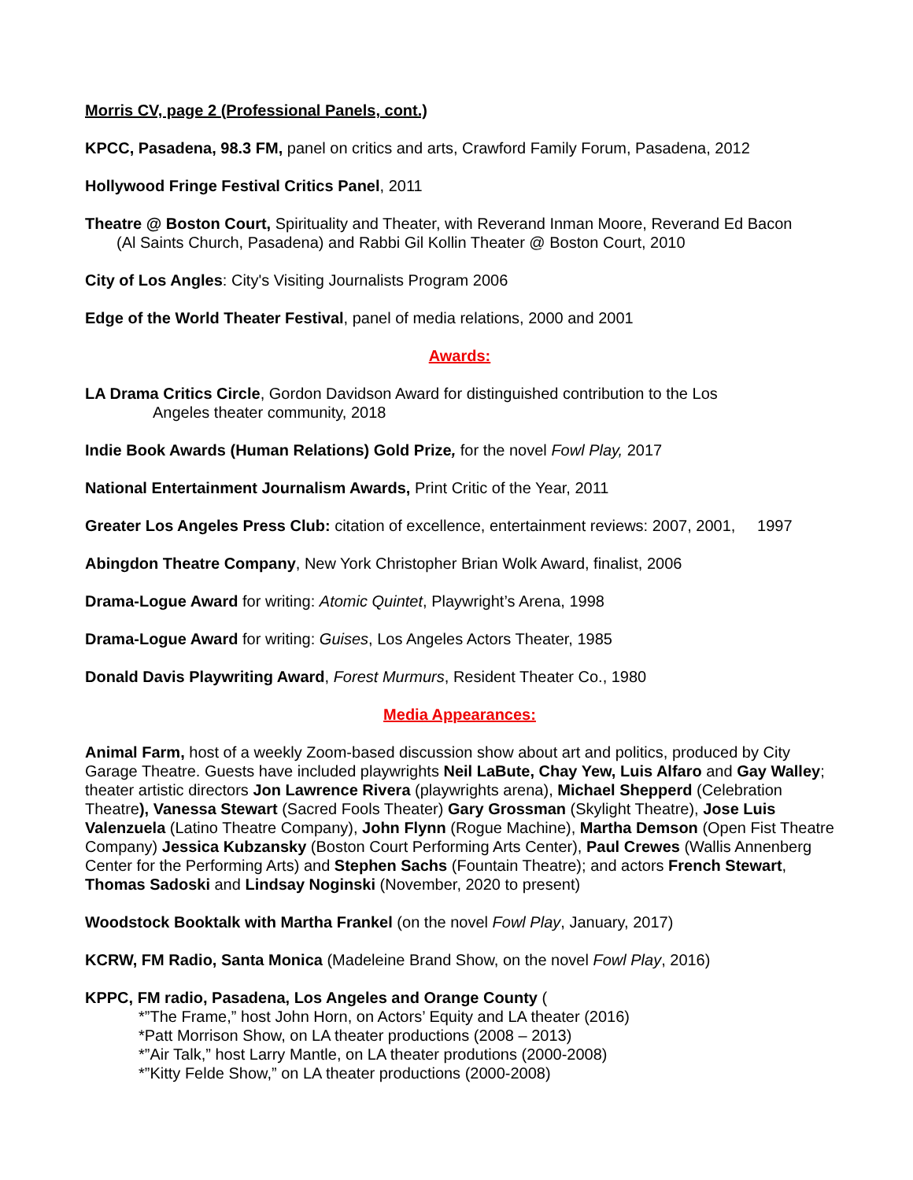Morris CV, page 2 (Professional Panels, cont.)
KPCC, Pasadena, 98.3 FM, panel on critics and arts, Crawford Family Forum, Pasadena, 2012
Hollywood Fringe Festival Critics Panel, 2011
Theatre @ Boston Court, Spirituality and Theater, with Reverand Inman Moore, Reverand Ed Bacon
(Al Saints Church, Pasadena) and Rabbi Gil Kollin Theater @ Boston Court, 2010
City of Los Angles: City's Visiting Journalists Program 2006
Edge of the World Theater Festival, panel of media relations, 2000 and 2001
Awards:
LA Drama Critics Circle, Gordon Davidson Award for distinguished contribution to the Los
Angeles theater community, 2018
Indie Book Awards (Human Relations) Gold Prize, for the novel Fowl Play, 2017
National Entertainment Journalism Awards, Print Critic of the Year, 2011
Greater Los Angeles Press Club: citation of excellence, entertainment reviews: 2007, 2001, 1997
Abingdon Theatre Company, New York Christopher Brian Wolk Award, finalist, 2006
Drama-Logue Award for writing: Atomic Quintet, Playwright’s Arena, 1998
Drama-Logue Award for writing: Guises, Los Angeles Actors Theater, 1985
Donald Davis Playwriting Award, Forest Murmurs, Resident Theater Co., 1980
Media Appearances:
Animal Farm, host of a weekly Zoom-based discussion show about art and politics, produced by City Garage Theatre. Guests have included playwrights Neil LaBute, Chay Yew, Luis Alfaro and Gay Walley; theater artistic directors Jon Lawrence Rivera (playwrights arena), Michael Shepperd (Celebration Theatre), Vanessa Stewart (Sacred Fools Theater) Gary Grossman (Skylight Theatre), Jose Luis Valenzuela (Latino Theatre Company), John Flynn (Rogue Machine), Martha Demson (Open Fist Theatre Company) Jessica Kubzansky (Boston Court Performing Arts Center), Paul Crewes (Wallis Annenberg Center for the Performing Arts) and Stephen Sachs (Fountain Theatre); and actors French Stewart, Thomas Sadoski and Lindsay Noginski (November, 2020 to present)
Woodstock Booktalk with Martha Frankel (on the novel Fowl Play, January, 2017)
KCRW, FM Radio, Santa Monica (Madeleine Brand Show, on the novel Fowl Play, 2016)
KPPC, FM radio, Pasadena, Los Angeles and Orange County (
*”The Frame,” host John Horn, on Actors’ Equity and LA theater (2016)
*Patt Morrison Show, on LA theater productions (2008 – 2013)
*”Air Talk,” host Larry Mantle, on LA theater produtions (2000-2008)
*”Kitty Felde Show,” on LA theater productions (2000-2008)